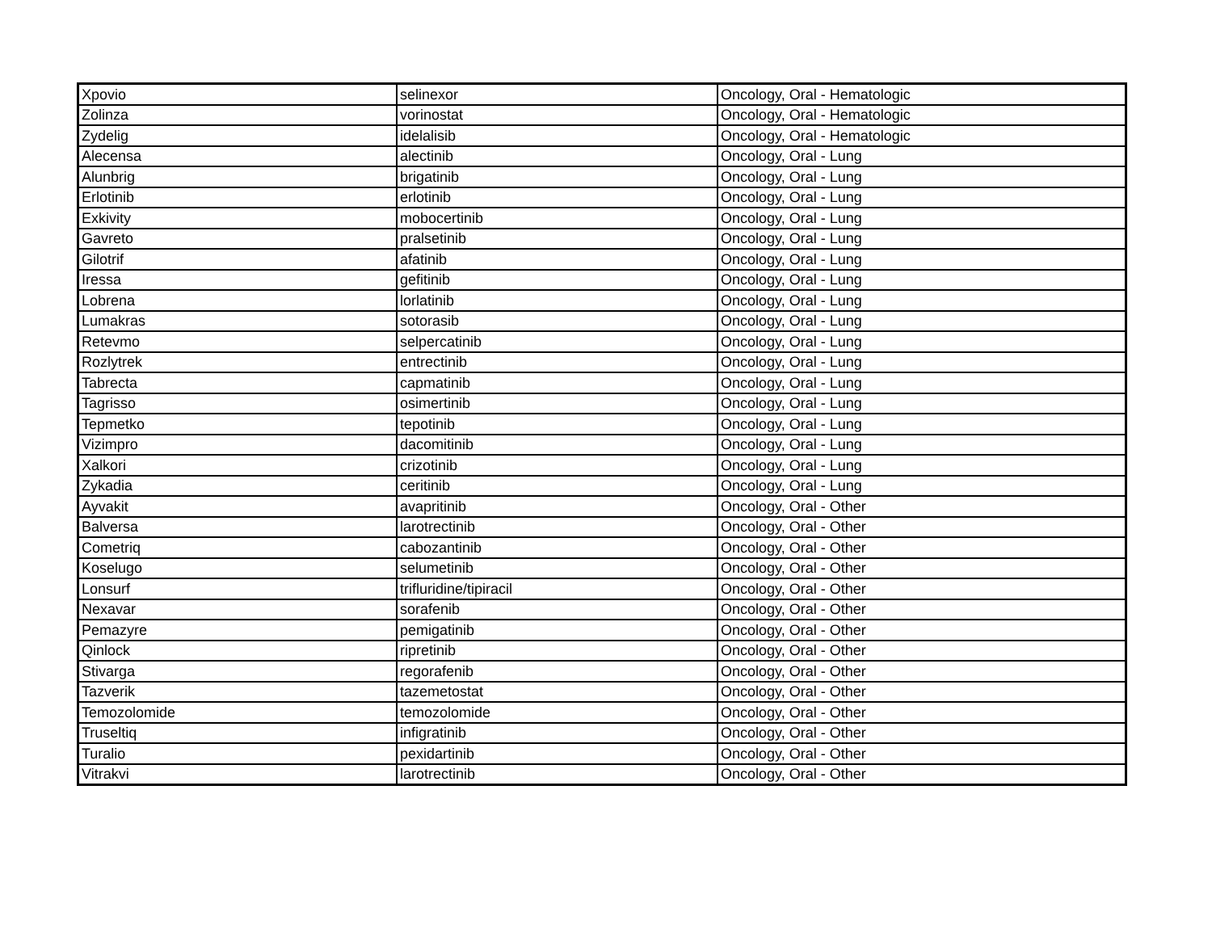| Xpovio | selinexor | Oncology, Oral - Hematologic |
| Zolinza | vorinostat | Oncology, Oral - Hematologic |
| Zydelig | idelalisib | Oncology, Oral - Hematologic |
| Alecensa | alectinib | Oncology, Oral - Lung |
| Alunbrig | brigatinib | Oncology, Oral - Lung |
| Erlotinib | erlotinib | Oncology, Oral - Lung |
| Exkivity | mobocertinib | Oncology, Oral - Lung |
| Gavreto | pralsetinib | Oncology, Oral - Lung |
| Gilotrif | afatinib | Oncology, Oral - Lung |
| Iressa | gefitinib | Oncology, Oral - Lung |
| Lobrena | lorlatinib | Oncology, Oral - Lung |
| Lumakras | sotorasib | Oncology, Oral - Lung |
| Retevmo | selpercatinib | Oncology, Oral - Lung |
| Rozlytrek | entrectinib | Oncology, Oral - Lung |
| Tabrecta | capmatinib | Oncology, Oral - Lung |
| Tagrisso | osimertinib | Oncology, Oral - Lung |
| Tepmetko | tepotinib | Oncology, Oral - Lung |
| Vizimpro | dacomitinib | Oncology, Oral - Lung |
| Xalkori | crizotinib | Oncology, Oral - Lung |
| Zykadia | ceritinib | Oncology, Oral - Lung |
| Ayvakit | avapritinib | Oncology, Oral - Other |
| Balversa | larotrectinib | Oncology, Oral - Other |
| Cometriq | cabozantinib | Oncology, Oral - Other |
| Koselugo | selumetinib | Oncology, Oral - Other |
| Lonsurf | trifluridine/tipiracil | Oncology, Oral - Other |
| Nexavar | sorafenib | Oncology, Oral - Other |
| Pemazyre | pemigatinib | Oncology, Oral - Other |
| Qinlock | ripretinib | Oncology, Oral - Other |
| Stivarga | regorafenib | Oncology, Oral - Other |
| Tazverik | tazemetostat | Oncology, Oral - Other |
| Temozolomide | temozolomide | Oncology, Oral - Other |
| Truseltiq | infigratinib | Oncology, Oral - Other |
| Turalio | pexidartinib | Oncology, Oral - Other |
| Vitrakvi | larotrectinib | Oncology, Oral - Other |